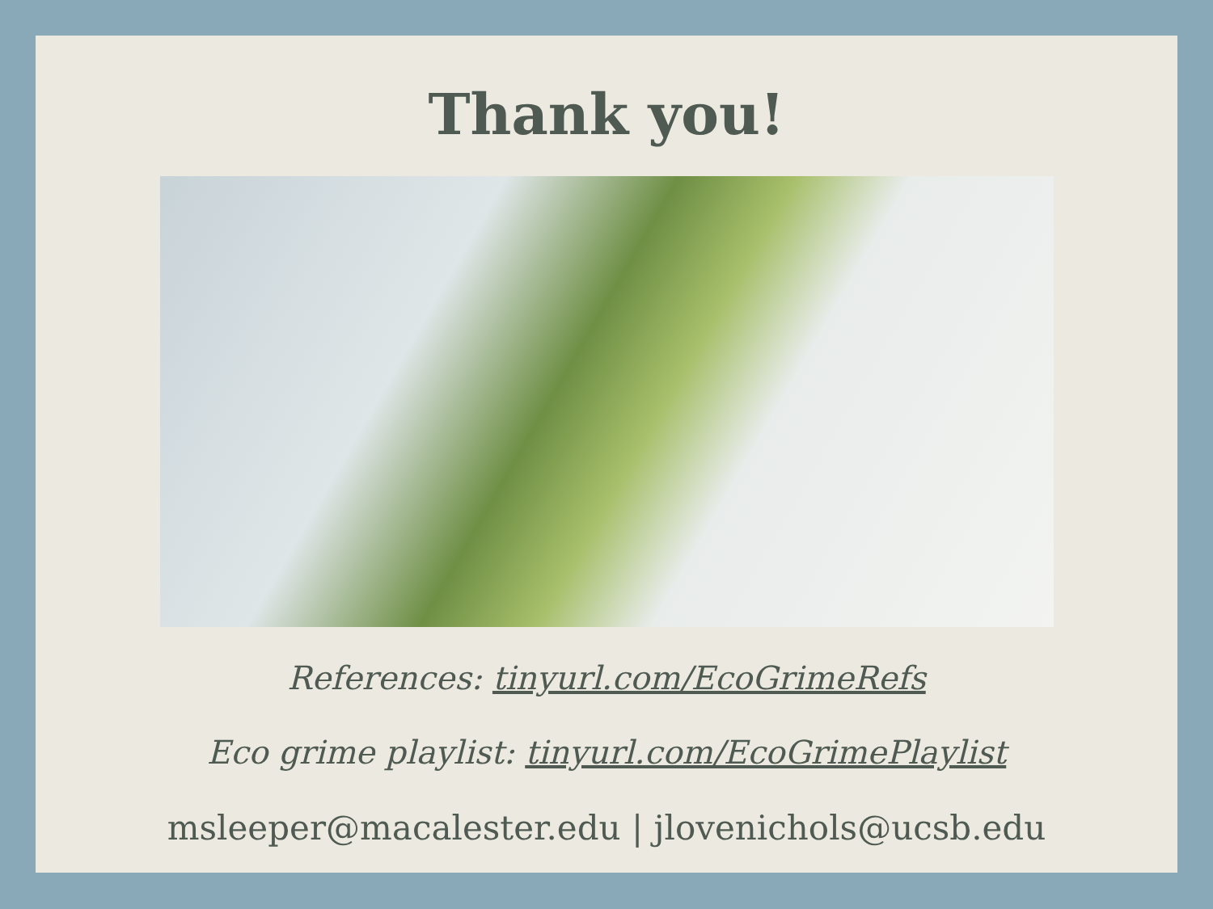Thank you!
References: tinyurl.com/EcoGrimeRefs
Eco grime playlist: tinyurl.com/EcoGrimePlaylist
msleeper@macalester.edu | jlovenichols@ucsb.edu